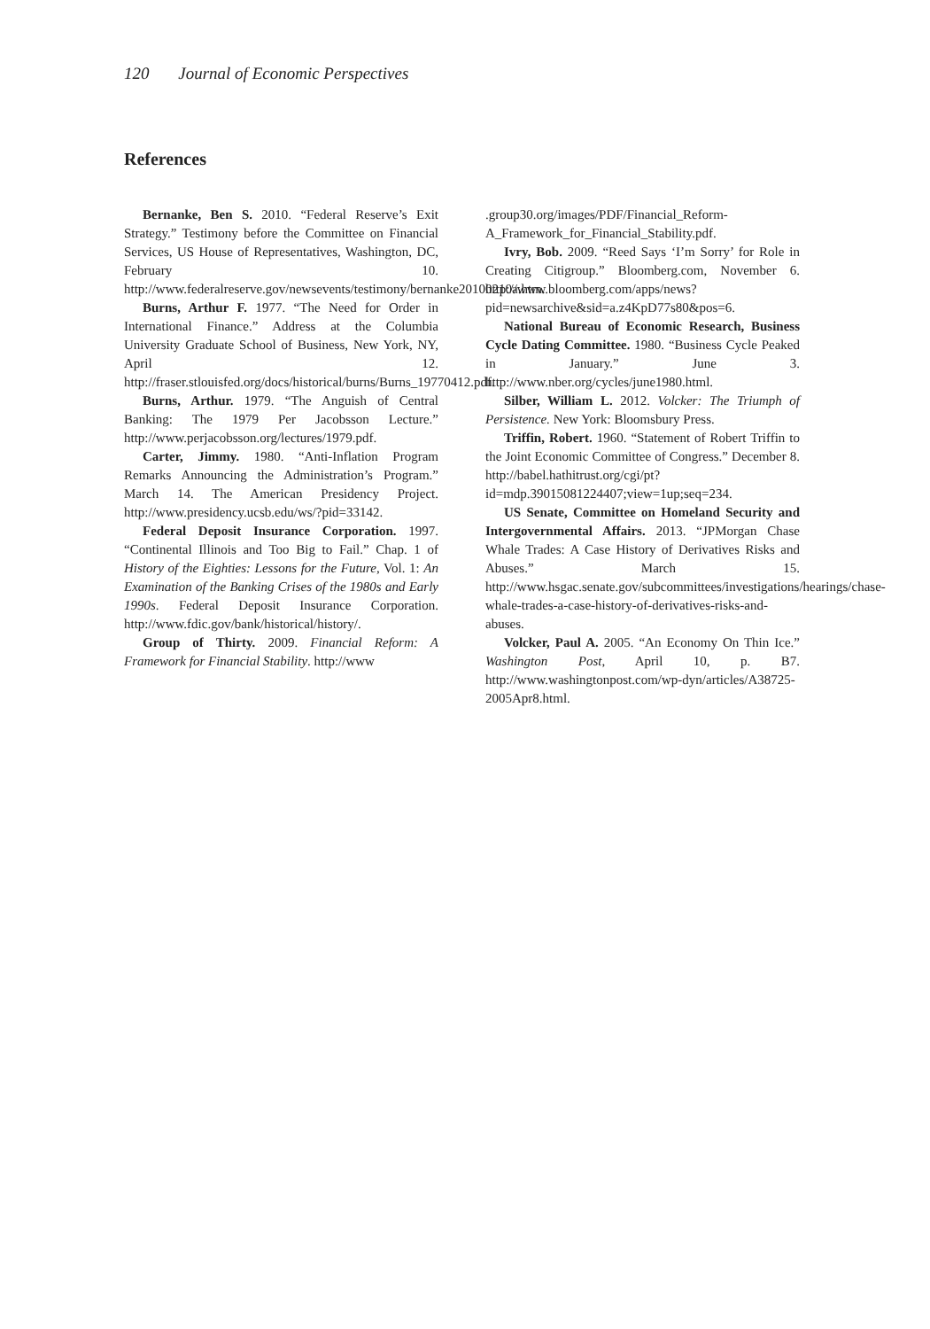120 Journal of Economic Perspectives
References
Bernanke, Ben S. 2010. “Federal Reserve’s Exit Strategy.” Testimony before the Committee on Financial Services, US House of Representatives, Washington, DC, February 10. http://www.federalreserve.gov/newsevents/testimony/bernanke20100210a.htm.
Burns, Arthur F. 1977. “The Need for Order in International Finance.” Address at the Columbia University Graduate School of Business, New York, NY, April 12. http://fraser.stlouisfed.org/docs/historical/burns/Burns_19770412.pdf.
Burns, Arthur. 1979. “The Anguish of Central Banking: The 1979 Per Jacobsson Lecture.” http://www.perjacobsson.org/lectures/1979.pdf.
Carter, Jimmy. 1980. “Anti-Inflation Program Remarks Announcing the Administration’s Program.” March 14. The American Presidency Project. http://www.presidency.ucsb.edu/ws/?pid=33142.
Federal Deposit Insurance Corporation. 1997. “Continental Illinois and Too Big to Fail.” Chap. 1 of History of the Eighties: Lessons for the Future, Vol. 1: An Examination of the Banking Crises of the 1980s and Early 1990s. Federal Deposit Insurance Corporation. http://www.fdic.gov/bank/historical/history/.
Group of Thirty. 2009. Financial Reform: A Framework for Financial Stability. http://www
.group30.org/images/PDF/Financial_Reform-A_Framework_for_Financial_Stability.pdf.
Ivry, Bob. 2009. “Reed Says ‘I’m Sorry’ for Role in Creating Citigroup.” Bloomberg.com, November 6. http://www.bloomberg.com/apps/news?pid=newsarchive&sid=a.z4KpD77s80&pos=6.
National Bureau of Economic Research, Business Cycle Dating Committee. 1980. “Business Cycle Peaked in January.” June 3. http://www.nber.org/cycles/june1980.html.
Silber, William L. 2012. Volcker: The Triumph of Persistence. New York: Bloomsbury Press.
Triffin, Robert. 1960. “Statement of Robert Triffin to the Joint Economic Committee of Congress.” December 8. http://babel.hathitrust.org/cgi/pt?id=mdp.39015081224407;view=1up;seq=234.
US Senate, Committee on Homeland Security and Intergovernmental Affairs. 2013. “JPMorgan Chase Whale Trades: A Case History of Derivatives Risks and Abuses.” March 15. http://www.hsgac.senate.gov/subcommittees/investigations/hearings/chase-whale-trades-a-case-history-of-derivatives-risks-and-abuses.
Volcker, Paul A. 2005. “An Economy On Thin Ice.” Washington Post, April 10, p. B7. http://www.washingtonpost.com/wp-dyn/articles/A38725-2005Apr8.html.